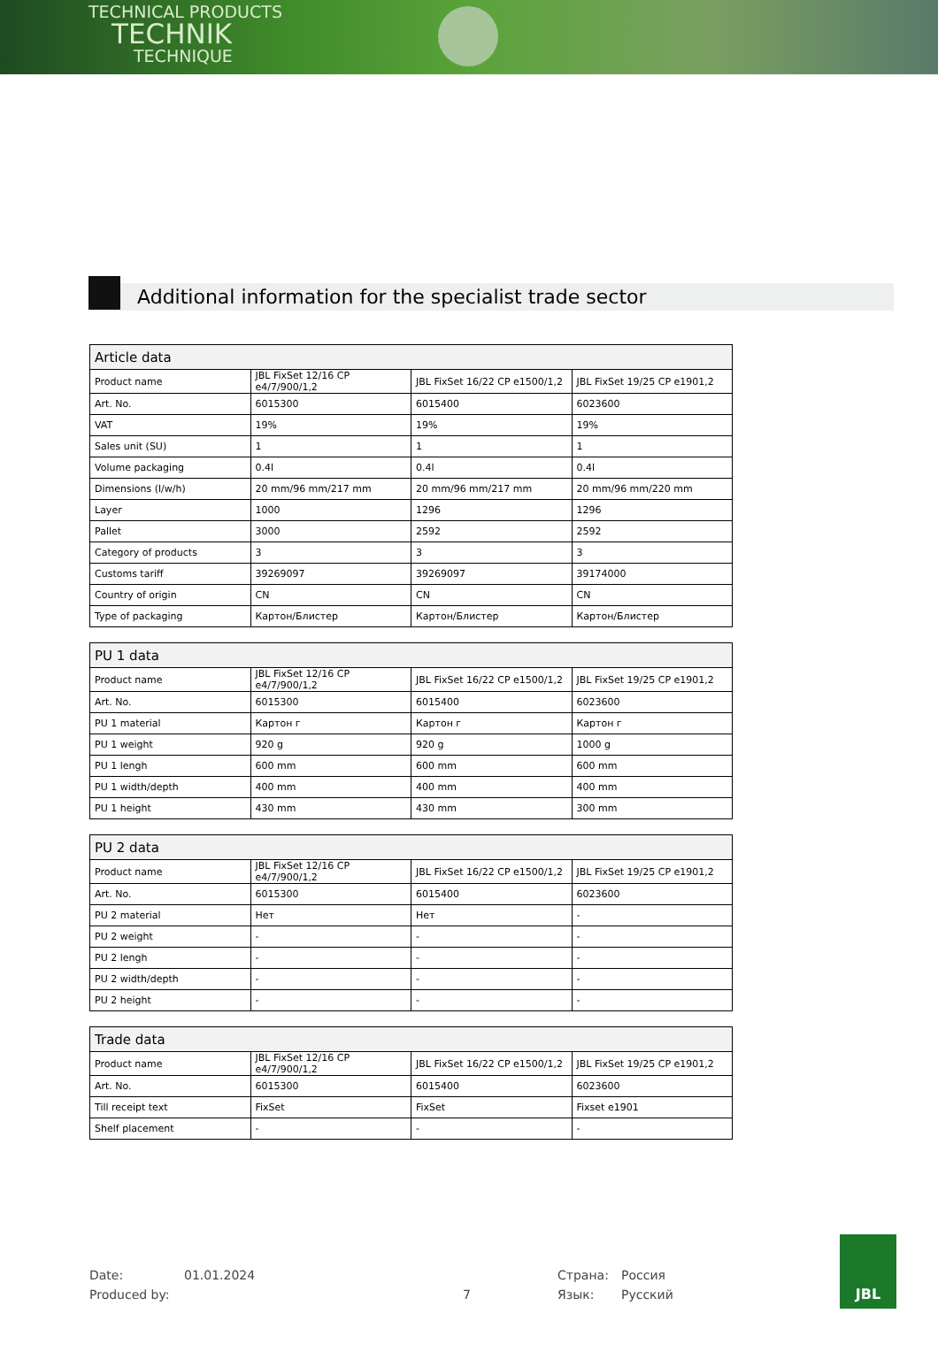TECHNICAL PRODUCTS
TECHNIK
TECHNIQUE
Additional information for the specialist trade sector
| Article data | | | |
| --- | --- | --- | --- |
| Product name | JBL FixSet 12/16 CP e4/7/900/1,2 | JBL FixSet 16/22 CP e1500/1,2 | JBL FixSet 19/25 CP e1901,2 |
| Art. No. | 6015300 | 6015400 | 6023600 |
| VAT | 19% | 19% | 19% |
| Sales unit (SU) | 1 | 1 | 1 |
| Volume packaging | 0.4l | 0.4l | 0.4l |
| Dimensions (l/w/h) | 20 mm/96 mm/217 mm | 20 mm/96 mm/217 mm | 20 mm/96 mm/220 mm |
| Layer | 1000 | 1296 | 1296 |
| Pallet | 3000 | 2592 | 2592 |
| Category of products | 3 | 3 | 3 |
| Customs tariff | 39269097 | 39269097 | 39174000 |
| Country of origin | CN | CN | CN |
| Type of packaging | Картон/Блистер | Картон/Блистер | Картон/Блистер |
| PU 1 data | | | |
| --- | --- | --- | --- |
| Product name | JBL FixSet 12/16 CP e4/7/900/1,2 | JBL FixSet 16/22 CP e1500/1,2 | JBL FixSet 19/25 CP e1901,2 |
| Art. No. | 6015300 | 6015400 | 6023600 |
| PU 1 material | Картон г | Картон г | Картон г |
| PU 1 weight | 920 g | 920 g | 1000 g |
| PU 1 lengh | 600 mm | 600 mm | 600 mm |
| PU 1 width/depth | 400 mm | 400 mm | 400 mm |
| PU 1 height | 430 mm | 430 mm | 300 mm |
| PU 2 data | | | |
| --- | --- | --- | --- |
| Product name | JBL FixSet 12/16 CP e4/7/900/1,2 | JBL FixSet 16/22 CP e1500/1,2 | JBL FixSet 19/25 CP e1901,2 |
| Art. No. | 6015300 | 6015400 | 6023600 |
| PU 2 material | Нет | Нет | - |
| PU 2 weight | - | - | - |
| PU 2 lengh | - | - | - |
| PU 2 width/depth | - | - | - |
| PU 2 height | - | - | - |
| Trade data | | | |
| --- | --- | --- | --- |
| Product name | JBL FixSet 12/16 CP e4/7/900/1,2 | JBL FixSet 16/22 CP e1500/1,2 | JBL FixSet 19/25 CP e1901,2 |
| Art. No. | 6015300 | 6015400 | 6023600 |
| Till receipt text | FixSet | FixSet | Fixset e1901 |
| Shelf placement | - | - | - |
Date: 01.01.2024 Страна: Россия
Produced by: 7 Язык: Русский
JBL